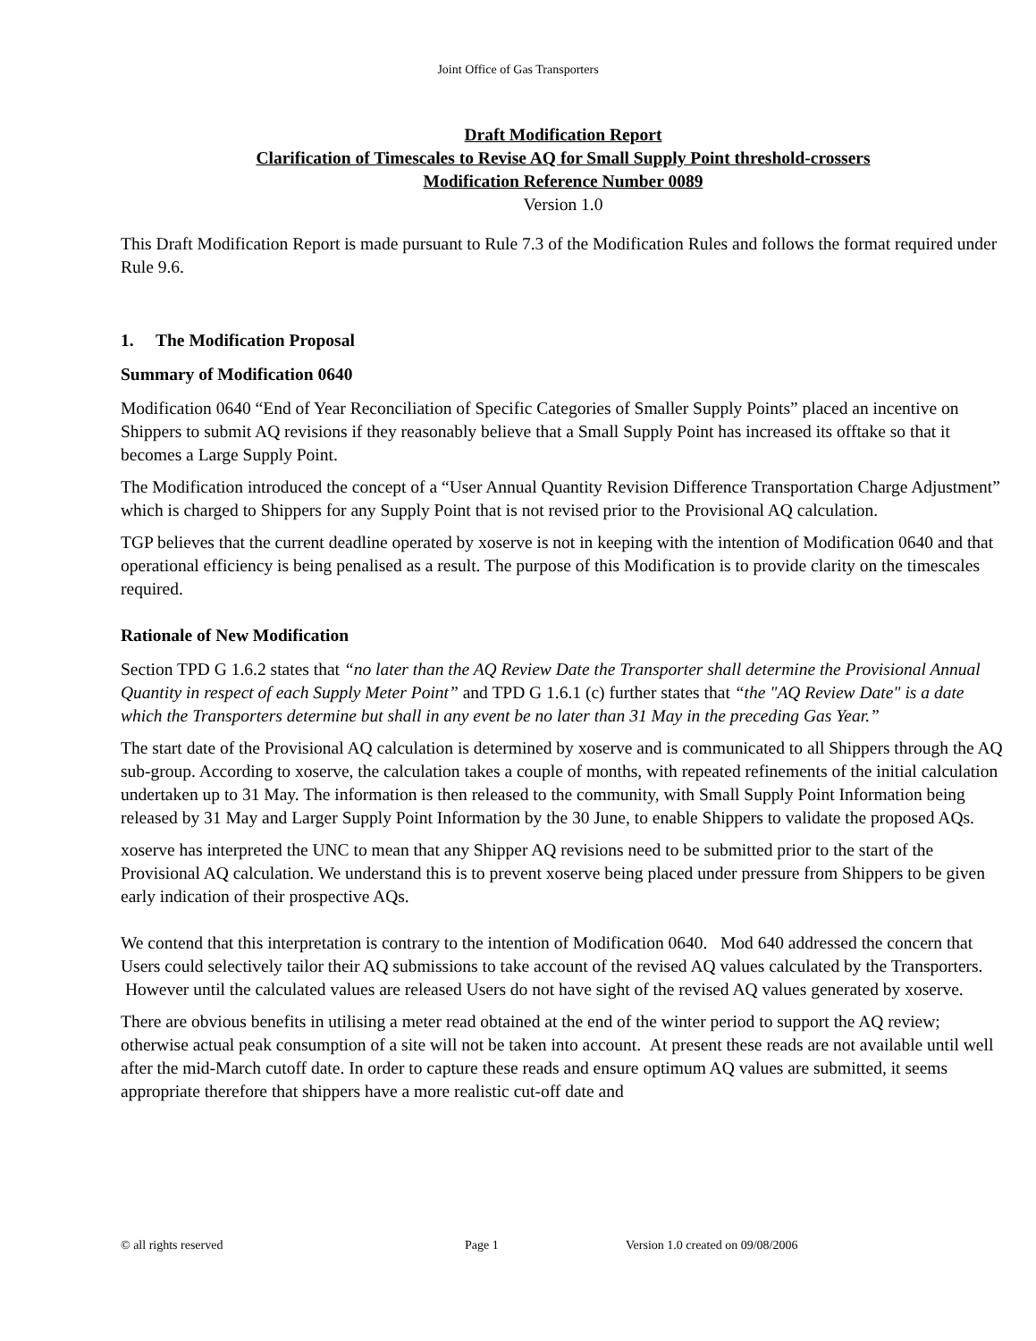Joint Office of Gas Transporters
Draft Modification Report
Clarification of Timescales to Revise AQ for Small Supply Point threshold-crossers
Modification Reference Number 0089
Version 1.0
This Draft Modification Report is made pursuant to Rule 7.3 of the Modification Rules and follows the format required under Rule 9.6.
1. The Modification Proposal
Summary of Modification 0640
Modification 0640 “End of Year Reconciliation of Specific Categories of Smaller Supply Points” placed an incentive on Shippers to submit AQ revisions if they reasonably believe that a Small Supply Point has increased its offtake so that it becomes a Large Supply Point.
The Modification introduced the concept of a “User Annual Quantity Revision Difference Transportation Charge Adjustment” which is charged to Shippers for any Supply Point that is not revised prior to the Provisional AQ calculation.
TGP believes that the current deadline operated by xoserve is not in keeping with the intention of Modification 0640 and that operational efficiency is being penalised as a result. The purpose of this Modification is to provide clarity on the timescales required.
Rationale of New Modification
Section TPD G 1.6.2 states that “no later than the AQ Review Date the Transporter shall determine the Provisional Annual Quantity in respect of each Supply Meter Point” and TPD G 1.6.1 (c) further states that “the "AQ Review Date" is a date which the Transporters determine but shall in any event be no later than 31 May in the preceding Gas Year.”
The start date of the Provisional AQ calculation is determined by xoserve and is communicated to all Shippers through the AQ sub-group. According to xoserve, the calculation takes a couple of months, with repeated refinements of the initial calculation undertaken up to 31 May. The information is then released to the community, with Small Supply Point Information being released by 31 May and Larger Supply Point Information by the 30 June, to enable Shippers to validate the proposed AQs.
xoserve has interpreted the UNC to mean that any Shipper AQ revisions need to be submitted prior to the start of the Provisional AQ calculation. We understand this is to prevent xoserve being placed under pressure from Shippers to be given early indication of their prospective AQs.
We contend that this interpretation is contrary to the intention of Modification 0640. Mod 640 addressed the concern that Users could selectively tailor their AQ submissions to take account of the revised AQ values calculated by the Transporters. However until the calculated values are released Users do not have sight of the revised AQ values generated by xoserve.
There are obvious benefits in utilising a meter read obtained at the end of the winter period to support the AQ review; otherwise actual peak consumption of a site will not be taken into account. At present these reads are not available until well after the mid-March cutoff date. In order to capture these reads and ensure optimum AQ values are submitted, it seems appropriate therefore that shippers have a more realistic cut-off date and
© all rights reserved Page 1 Version 1.0 created on 09/08/2006